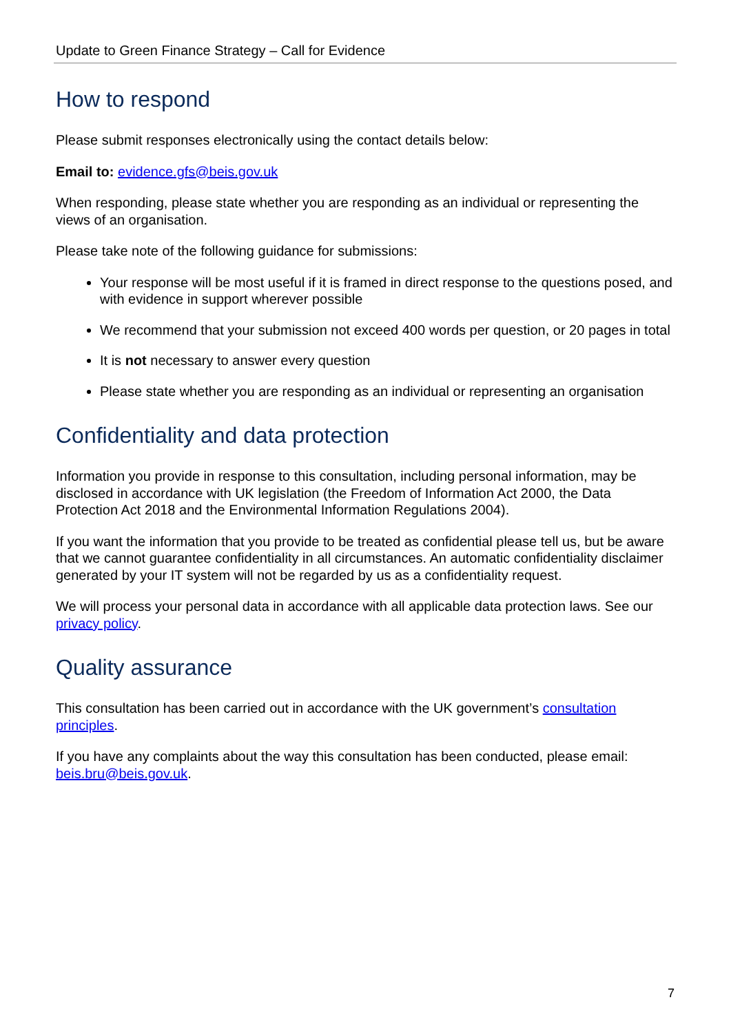Update to Green Finance Strategy – Call for Evidence
How to respond
Please submit responses electronically using the contact details below:
Email to: evidence.gfs@beis.gov.uk
When responding, please state whether you are responding as an individual or representing the views of an organisation.
Please take note of the following guidance for submissions:
Your response will be most useful if it is framed in direct response to the questions posed, and with evidence in support wherever possible
We recommend that your submission not exceed 400 words per question, or 20 pages in total
It is not necessary to answer every question
Please state whether you are responding as an individual or representing an organisation
Confidentiality and data protection
Information you provide in response to this consultation, including personal information, may be disclosed in accordance with UK legislation (the Freedom of Information Act 2000, the Data Protection Act 2018 and the Environmental Information Regulations 2004).
If you want the information that you provide to be treated as confidential please tell us, but be aware that we cannot guarantee confidentiality in all circumstances. An automatic confidentiality disclaimer generated by your IT system will not be regarded by us as a confidentiality request.
We will process your personal data in accordance with all applicable data protection laws. See our privacy policy.
Quality assurance
This consultation has been carried out in accordance with the UK government’s consultation principles.
If you have any complaints about the way this consultation has been conducted, please email: beis.bru@beis.gov.uk.
7